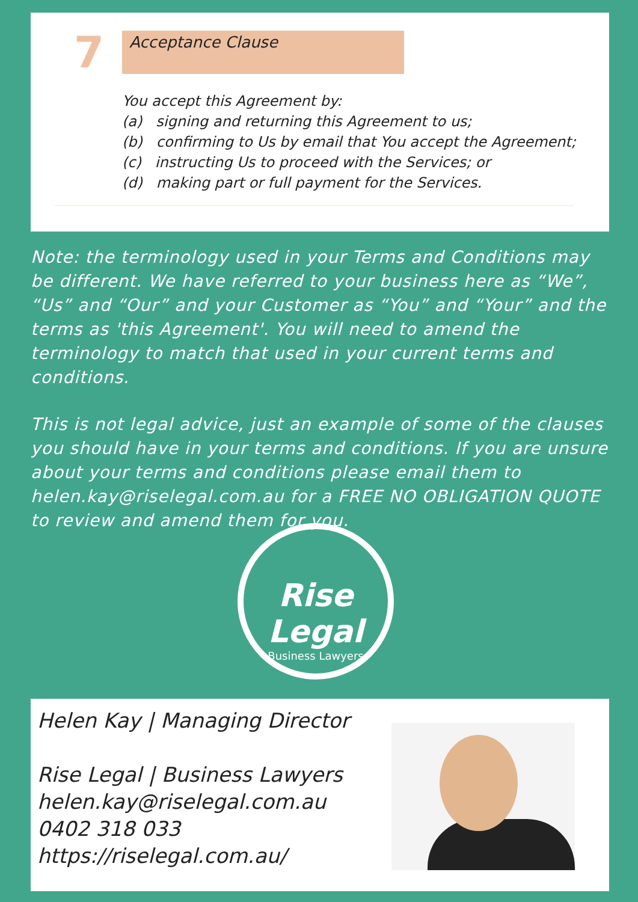7
Acceptance Clause
You accept this Agreement by:
(a) signing and returning this Agreement to us;
(b) confirming to Us by email that You accept the Agreement;
(c) instructing Us to proceed with the Services; or
(d) making part or full payment for the Services.
Note: the terminology used in your Terms and Conditions may be different. We have referred to your business here as “We”, “Us” and “Our” and your Customer as “You” and “Your” and the terms as 'this Agreement'. You will need to amend the terminology to match that used in your current terms and conditions.
This is not legal advice, just an example of some of the clauses you should have in your terms and conditions. If you are unsure about your terms and conditions please email them to helen.kay@riselegal.com.au for a FREE NO OBLIGATION QUOTE to review and amend them for you.
Rise Legal
Business Lawyers
Helen Kay | Managing Director
Rise Legal | Business Lawyers
helen.kay@riselegal.com.au
0402 318 033
https://riselegal.com.au/